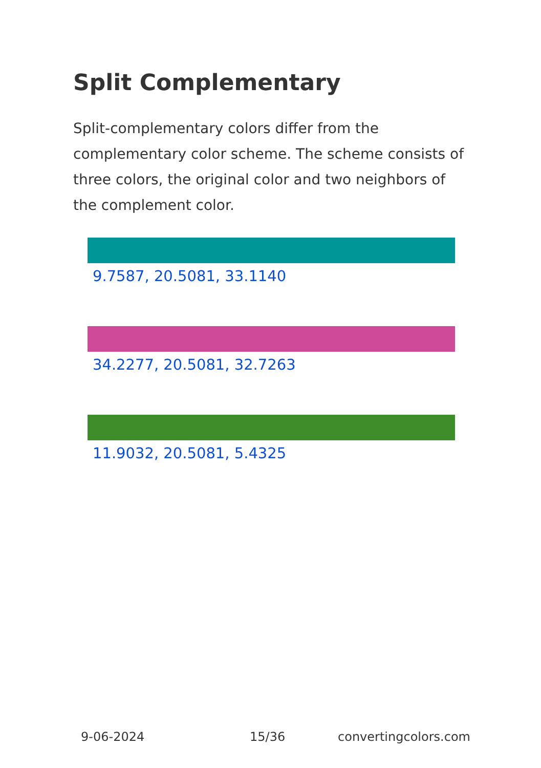Split Complementary
Split-complementary colors differ from the complementary color scheme. The scheme consists of three colors, the original color and two neighbors of the complement color.
9.7587, 20.5081, 33.1140
34.2277, 20.5081, 32.7263
11.9032, 20.5081, 5.4325
9-06-2024 15/36 convertingcolors.com